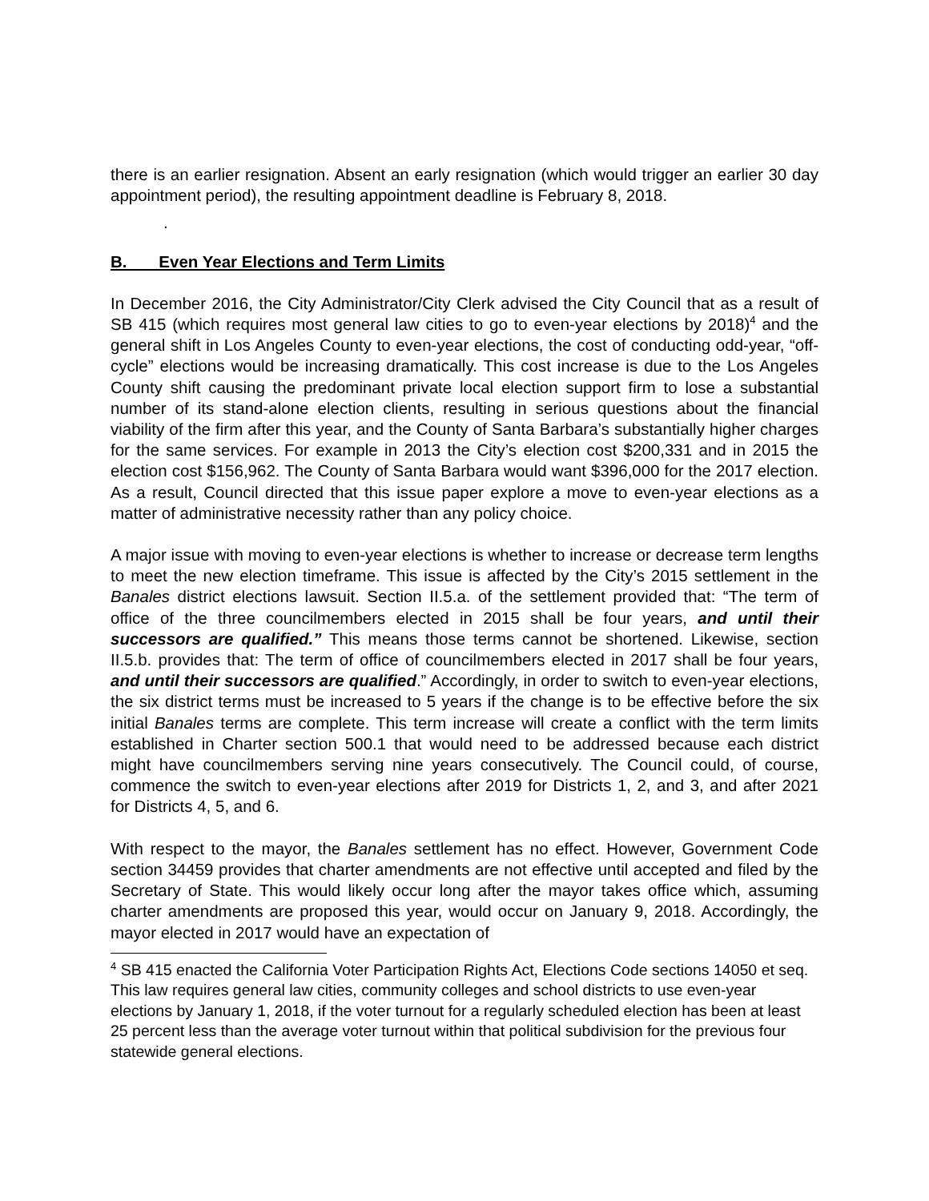there is an earlier resignation. Absent an early resignation (which would trigger an earlier 30 day appointment period), the resulting appointment deadline is February 8, 2018.
.
B. Even Year Elections and Term Limits
In December 2016, the City Administrator/City Clerk advised the City Council that as a result of SB 415 (which requires most general law cities to go to even-year elections by 2018)<sup>4</sup> and the general shift in Los Angeles County to even-year elections, the cost of conducting odd-year, “off-cycle” elections would be increasing dramatically. This cost increase is due to the Los Angeles County shift causing the predominant private local election support firm to lose a substantial number of its stand-alone election clients, resulting in serious questions about the financial viability of the firm after this year, and the County of Santa Barbara’s substantially higher charges for the same services. For example in 2013 the City’s election cost $200,331 and in 2015 the election cost $156,962. The County of Santa Barbara would want $396,000 for the 2017 election. As a result, Council directed that this issue paper explore a move to even-year elections as a matter of administrative necessity rather than any policy choice.
A major issue with moving to even-year elections is whether to increase or decrease term lengths to meet the new election timeframe. This issue is affected by the City’s 2015 settlement in the Banales district elections lawsuit. Section II.5.a. of the settlement provided that: “The term of office of the three councilmembers elected in 2015 shall be four years, and until their successors are qualified.” This means those terms cannot be shortened. Likewise, section II.5.b. provides that: The term of office of councilmembers elected in 2017 shall be four years, and until their successors are qualified.” Accordingly, in order to switch to even-year elections, the six district terms must be increased to 5 years if the change is to be effective before the six initial Banales terms are complete. This term increase will create a conflict with the term limits established in Charter section 500.1 that would need to be addressed because each district might have councilmembers serving nine years consecutively. The Council could, of course, commence the switch to even-year elections after 2019 for Districts 1, 2, and 3, and after 2021 for Districts 4, 5, and 6.
With respect to the mayor, the Banales settlement has no effect. However, Government Code section 34459 provides that charter amendments are not effective until accepted and filed by the Secretary of State. This would likely occur long after the mayor takes office which, assuming charter amendments are proposed this year, would occur on January 9, 2018. Accordingly, the mayor elected in 2017 would have an expectation of
<sup>4</sup> SB 415 enacted the California Voter Participation Rights Act, Elections Code sections 14050 et seq. This law requires general law cities, community colleges and school districts to use even-year elections by January 1, 2018, if the voter turnout for a regularly scheduled election has been at least 25 percent less than the average voter turnout within that political subdivision for the previous four statewide general elections.